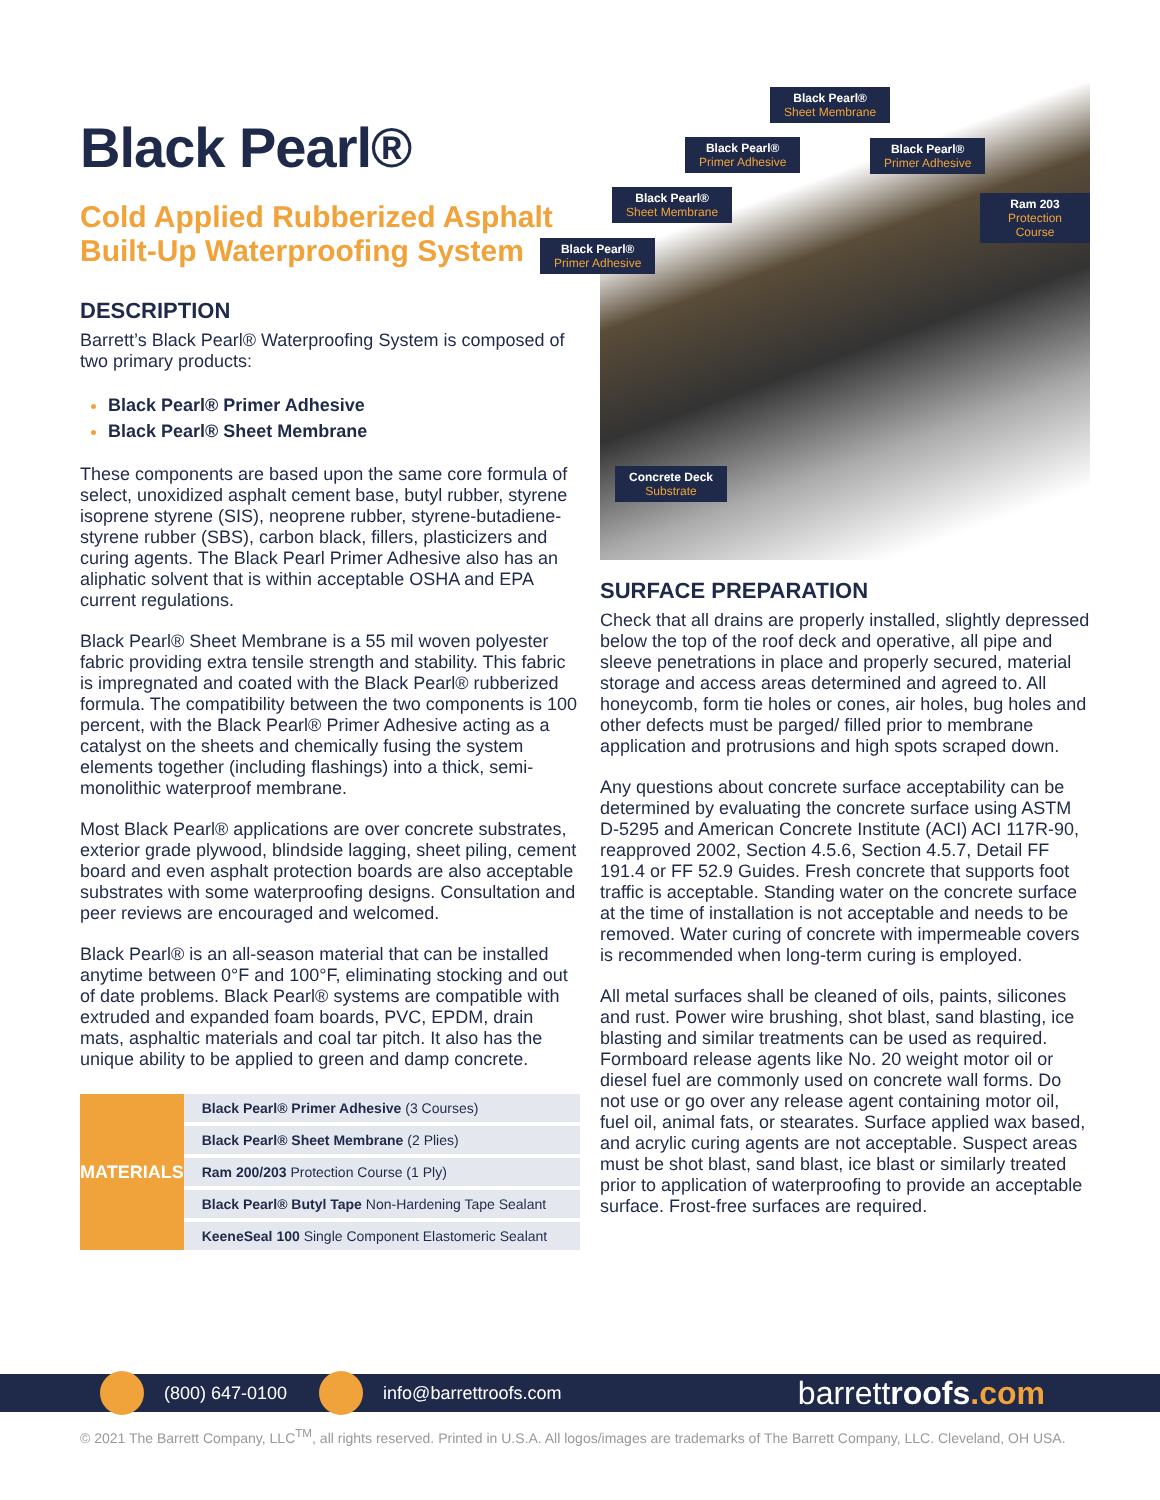Black Pearl®
Cold Applied Rubberized Asphalt Built-Up Waterproofing System
DESCRIPTION
Barrett’s Black Pearl® Waterproofing System is composed of two primary products:
Black Pearl® Primer Adhesive
Black Pearl® Sheet Membrane
These components are based upon the same core formula of select, unoxidized asphalt cement base, butyl rubber, styrene isoprene styrene (SIS), neoprene rubber, styrene-butadiene-styrene rubber (SBS), carbon black, fillers, plasticizers and curing agents. The Black Pearl Primer Adhesive also has an aliphatic solvent that is within acceptable OSHA and EPA current regulations.
Black Pearl® Sheet Membrane is a 55 mil woven polyester fabric providing extra tensile strength and stability. This fabric is impregnated and coated with the Black Pearl® rubberized formula. The compatibility between the two components is 100 percent, with the Black Pearl® Primer Adhesive acting as a catalyst on the sheets and chemically fusing the system elements together (including flashings) into a thick, semi-monolithic waterproof membrane.
Most Black Pearl® applications are over concrete substrates, exterior grade plywood, blindside lagging, sheet piling, cement board and even asphalt protection boards are also acceptable substrates with some waterproofing designs. Consultation and peer reviews are encouraged and welcomed.
Black Pearl® is an all-season material that can be installed anytime between 0°F and 100°F, eliminating stocking and out of date problems. Black Pearl® systems are compatible with extruded and expanded foam boards, PVC, EPDM, drain mats, asphaltic materials and coal tar pitch. It also has the unique ability to be applied to green and damp concrete.
| MATERIALS | Black Pearl® Primer Adhesive (3 Courses) |
| | Black Pearl® Sheet Membrane (2 Plies) |
| | Ram 200/203 Protection Course (1 Ply) |
| | Black Pearl® Butyl Tape Non-Hardening Tape Sealant |
| | KeeneSeal 100 Single Component Elastomeric Sealant |
Black Pearl®
Sheet Membrane
Black Pearl®
Primer Adhesive
Black Pearl®
Primer Adhesive
Black Pearl®
Sheet Membrane
Ram 203
Protection Course
Black Pearl®
Primer Adhesive
Concrete Deck
Substrate
SURFACE PREPARATION
Check that all drains are properly installed, slightly depressed below the top of the roof deck and operative, all pipe and sleeve penetrations in place and properly secured, material storage and access areas determined and agreed to. All honeycomb, form tie holes or cones, air holes, bug holes and other defects must be parged/ filled prior to membrane application and protrusions and high spots scraped down.
Any questions about concrete surface acceptability can be determined by evaluating the concrete surface using ASTM D-5295 and American Concrete Institute (ACI) ACI 117R-90, reapproved 2002, Section 4.5.6, Section 4.5.7, Detail FF 191.4 or FF 52.9 Guides. Fresh concrete that supports foot traffic is acceptable. Standing water on the concrete surface at the time of installation is not acceptable and needs to be removed. Water curing of concrete with impermeable covers is recommended when long-term curing is employed.
All metal surfaces shall be cleaned of oils, paints, silicones and rust. Power wire brushing, shot blast, sand blasting, ice blasting and similar treatments can be used as required. Formboard release agents like No. 20 weight motor oil or diesel fuel are commonly used on concrete wall forms. Do not use or go over any release agent containing motor oil, fuel oil, animal fats, or stearates. Surface applied wax based, and acrylic curing agents are not acceptable. Suspect areas must be shot blast, sand blast, ice blast or similarly treated prior to application of waterproofing to provide an acceptable surface. Frost-free surfaces are required.
(800) 647-0100 info@barrettroofs.com barrettroofs.com
© 2021 The Barrett Company, LLC<sup>TM</sup>, all rights reserved. Printed in U.S.A. All logos/images are trademarks of The Barrett Company, LLC. Cleveland, OH USA.